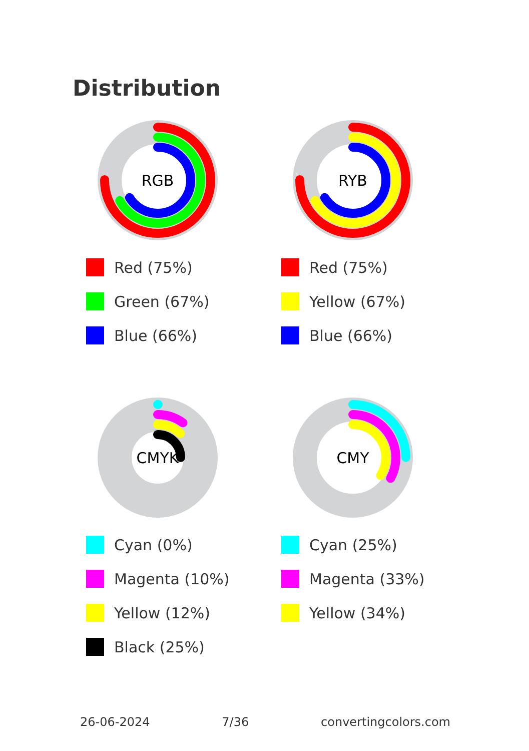Distribution
RGB
Red (75%)
Green (67%)
Blue (66%)
RYB
Red (75%)
Yellow (67%)
Blue (66%)
CMYK
Cyan (0%)
Magenta (10%)
Yellow (12%)
Black (25%)
CMY
Cyan (25%)
Magenta (33%)
Yellow (34%)
26-06-2024 7/36 convertingcolors.com